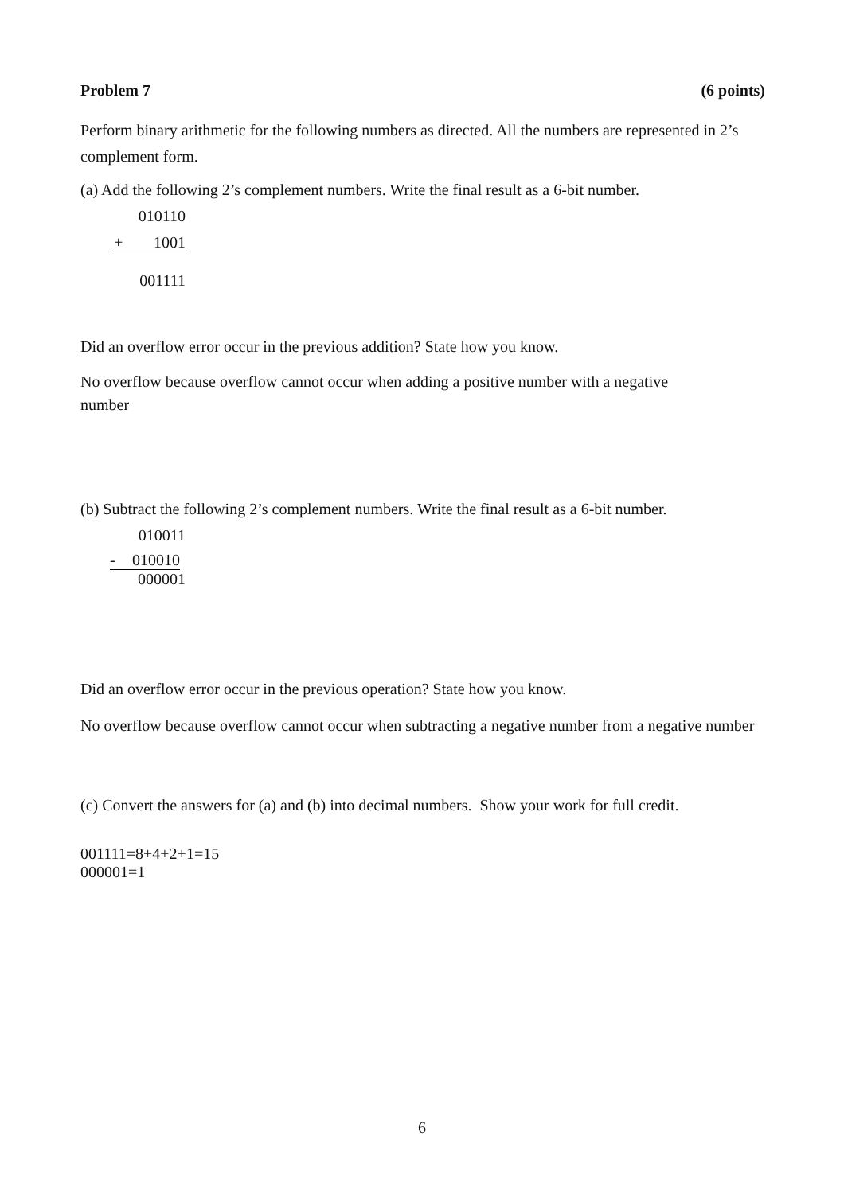Problem 7 (6 points)
Perform binary arithmetic for the following numbers as directed. All the numbers are represented in 2’s complement form.
(a) Add the following 2’s complement numbers. Write the final result as a 6-bit number.
010110
+ 1001
001111
Did an overflow error occur in the previous addition? State how you know.
No overflow because overflow cannot occur when adding a positive number with a negative number
(b) Subtract the following 2’s complement numbers. Write the final result as a 6-bit number.
010011
- 010010
000001
Did an overflow error occur in the previous operation? State how you know.
No overflow because overflow cannot occur when subtracting a negative number from a negative number
(c) Convert the answers for (a) and (b) into decimal numbers. Show your work for full credit.
001111=8+4+2+1=15
000001=1
6